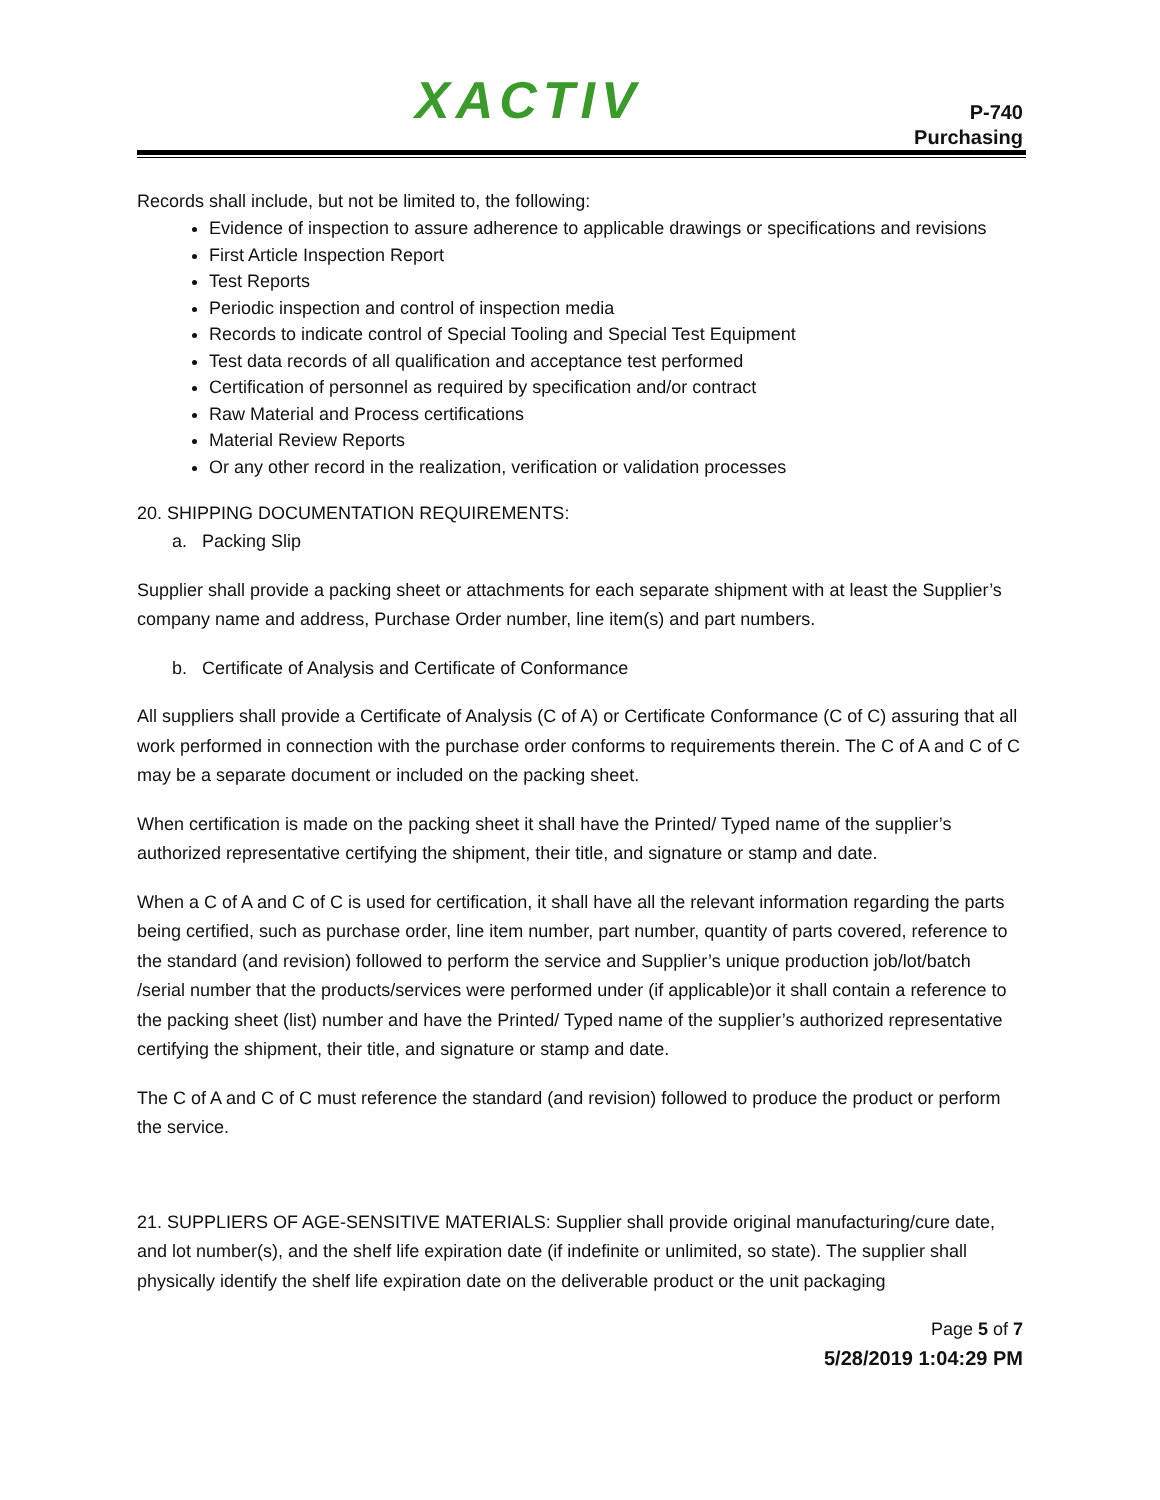XACTIV
P-740
Purchasing
Records shall include, but not be limited to, the following:
Evidence of inspection to assure adherence to applicable drawings or specifications and revisions
First Article Inspection Report
Test Reports
Periodic inspection and control of inspection media
Records to indicate control of Special Tooling and Special Test Equipment
Test data records of all qualification and acceptance test performed
Certification of personnel as required by specification and/or contract
Raw Material and Process certifications
Material Review Reports
Or any other record in the realization, verification or validation processes
20. SHIPPING DOCUMENTATION REQUIREMENTS:
a. Packing Slip
Supplier shall provide a packing sheet or attachments for each separate shipment with at least the Supplier’s company name and address, Purchase Order number, line item(s) and part numbers.
b. Certificate of Analysis and Certificate of Conformance
All suppliers shall provide a Certificate of Analysis (C of A) or Certificate Conformance (C of C) assuring that all work performed in connection with the purchase order conforms to requirements therein. The C of A and C of C may be a separate document or included on the packing sheet.
When certification is made on the packing sheet it shall have the Printed/ Typed name of the supplier’s authorized representative certifying the shipment, their title, and signature or stamp and date.
When a C of A and C of C is used for certification, it shall have all the relevant information regarding the parts being certified, such as purchase order, line item number, part number, quantity of parts covered, reference to the standard (and revision) followed to perform the service and Supplier’s unique production job/lot/batch /serial number that the products/services were performed under (if applicable)or it shall contain a reference to the packing sheet (list) number and have the Printed/ Typed name of the supplier’s authorized representative certifying the shipment, their title, and signature or stamp and date.
The C of A and C of C must reference the standard (and revision) followed to produce the product or perform the service.
21. SUPPLIERS OF AGE-SENSITIVE MATERIALS: Supplier shall provide original manufacturing/cure date, and lot number(s), and the shelf life expiration date (if indefinite or unlimited, so state). The supplier shall physically identify the shelf life expiration date on the deliverable product or the unit packaging
Page 5 of 7
5/28/2019 1:04:29 PM